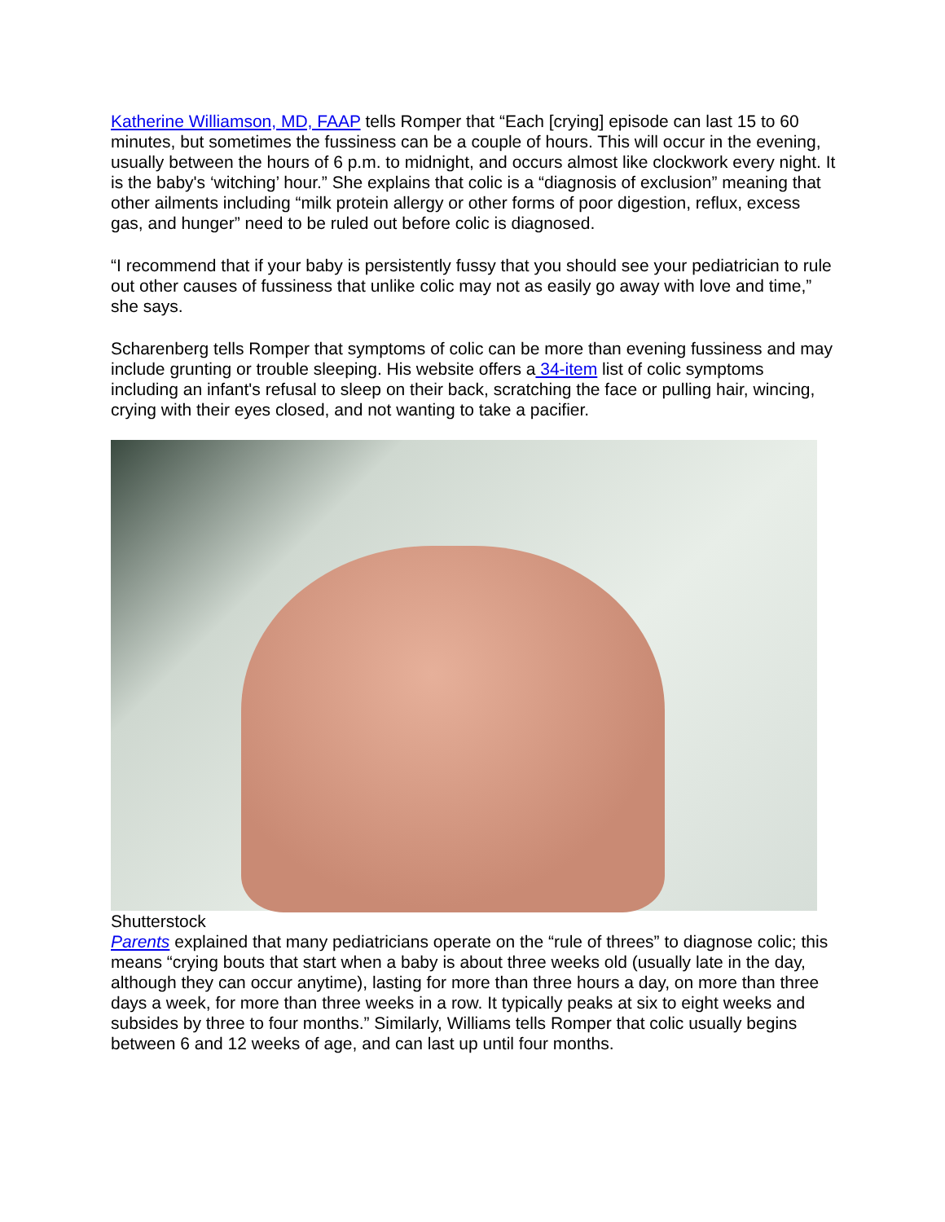Katherine Williamson, MD, FAAP tells Romper that “Each [crying] episode can last 15 to 60 minutes, but sometimes the fussiness can be a couple of hours. This will occur in the evening, usually between the hours of 6 p.m. to midnight, and occurs almost like clockwork every night. It is the baby's ‘witching’ hour.” She explains that colic is a “diagnosis of exclusion” meaning that other ailments including “milk protein allergy or other forms of poor digestion, reflux, excess gas, and hunger” need to be ruled out before colic is diagnosed.
“I recommend that if your baby is persistently fussy that you should see your pediatrician to rule out other causes of fussiness that unlike colic may not as easily go away with love and time,” she says.
Scharenberg tells Romper that symptoms of colic can be more than evening fussiness and may include grunting or trouble sleeping. His website offers a 34-item list of colic symptoms including an infant's refusal to sleep on their back, scratching the face or pulling hair, wincing, crying with their eyes closed, and not wanting to take a pacifier.
Shutterstock
Parents explained that many pediatricians operate on the “rule of threes” to diagnose colic; this means “crying bouts that start when a baby is about three weeks old (usually late in the day, although they can occur anytime), lasting for more than three hours a day, on more than three days a week, for more than three weeks in a row. It typically peaks at six to eight weeks and subsides by three to four months.” Similarly, Williams tells Romper that colic usually begins between 6 and 12 weeks of age, and can last up until four months.